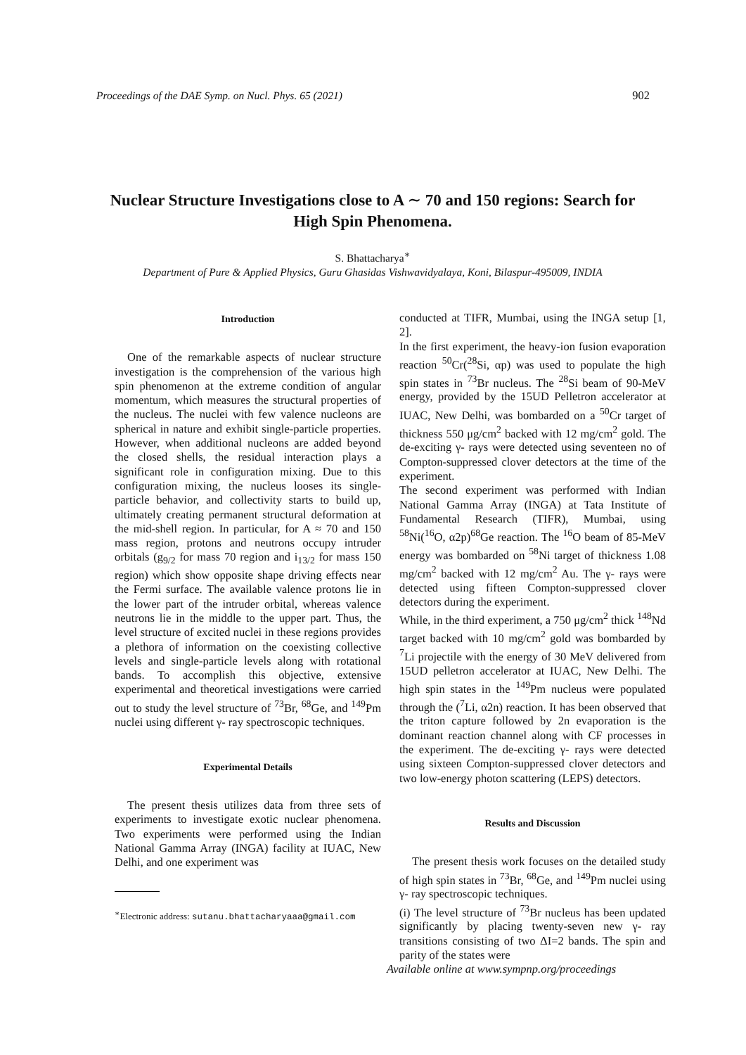Proceedings of the DAE Symp. on Nucl. Phys. 65 (2021) 902
Nuclear Structure Investigations close to A ∼ 70 and 150 regions: Search for High Spin Phenomena.
S. Bhattacharya<sup>∗</sup>
Department of Pure & Applied Physics, Guru Ghasidas Vishwavidyalaya, Koni, Bilaspur-495009, INDIA
Introduction
One of the remarkable aspects of nuclear structure investigation is the comprehension of the various high spin phenomenon at the extreme condition of angular momentum, which measures the structural properties of the nucleus. The nuclei with few valence nucleons are spherical in nature and exhibit single-particle properties. However, when additional nucleons are added beyond the closed shells, the residual interaction plays a significant role in configuration mixing. Due to this configuration mixing, the nucleus looses its single-particle behavior, and collectivity starts to build up, ultimately creating permanent structural deformation at the mid-shell region. In particular, for A ≈ 70 and 150 mass region, protons and neutrons occupy intruder orbitals (g<sub>9/2</sub> for mass 70 region and i<sub>13/2</sub> for mass 150 region) which show opposite shape driving effects near the Fermi surface. The available valence protons lie in the lower part of the intruder orbital, whereas valence neutrons lie in the middle to the upper part. Thus, the level structure of excited nuclei in these regions provides a plethora of information on the coexisting collective levels and single-particle levels along with rotational bands. To accomplish this objective, extensive experimental and theoretical investigations were carried out to study the level structure of <sup>73</sup>Br, <sup>68</sup>Ge, and <sup>149</sup>Pm nuclei using different γ- ray spectroscopic techniques.
Experimental Details
The present thesis utilizes data from three sets of experiments to investigate exotic nuclear phenomena. Two experiments were performed using the Indian National Gamma Array (INGA) facility at IUAC, New Delhi, and one experiment was
<sup>∗</sup>Electronic address: sutanu.bhattacharyaaa@gmail.com
conducted at TIFR, Mumbai, using the INGA setup [1, 2].
In the first experiment, the heavy-ion fusion evaporation reaction <sup>50</sup>Cr(<sup>28</sup>Si, αp) was used to populate the high spin states in <sup>73</sup>Br nucleus. The <sup>28</sup>Si beam of 90-MeV energy, provided by the 15UD Pelletron accelerator at IUAC, New Delhi, was bombarded on a <sup>50</sup>Cr target of thickness 550 μg/cm<sup>2</sup> backed with 12 mg/cm<sup>2</sup> gold. The de-exciting γ- rays were detected using seventeen no of Compton-suppressed clover detectors at the time of the experiment.
The second experiment was performed with Indian National Gamma Array (INGA) at Tata Institute of Fundamental Research (TIFR), Mumbai, using <sup>58</sup>Ni(<sup>16</sup>O, α2p)<sup>68</sup>Ge reaction. The <sup>16</sup>O beam of 85-MeV energy was bombarded on <sup>58</sup>Ni target of thickness 1.08 mg/cm<sup>2</sup> backed with 12 mg/cm<sup>2</sup> Au. The γ- rays were detected using fifteen Compton-suppressed clover detectors during the experiment.
While, in the third experiment, a 750 μg/cm<sup>2</sup> thick <sup>148</sup>Nd target backed with 10 mg/cm<sup>2</sup> gold was bombarded by <sup>7</sup>Li projectile with the energy of 30 MeV delivered from 15UD pelletron accelerator at IUAC, New Delhi. The high spin states in the <sup>149</sup>Pm nucleus were populated through the (<sup>7</sup>Li, α2n) reaction. It has been observed that the triton capture followed by 2n evaporation is the dominant reaction channel along with CF processes in the experiment. The de-exciting γ- rays were detected using sixteen Compton-suppressed clover detectors and two low-energy photon scattering (LEPS) detectors.
Results and Discussion
The present thesis work focuses on the detailed study of high spin states in <sup>73</sup>Br, <sup>68</sup>Ge, and <sup>149</sup>Pm nuclei using γ- ray spectroscopic techniques.
(i) The level structure of <sup>73</sup>Br nucleus has been updated significantly by placing twenty-seven new γ- ray transitions consisting of two ΔI=2 bands. The spin and parity of the states were
Available online at www.sympnp.org/proceedings